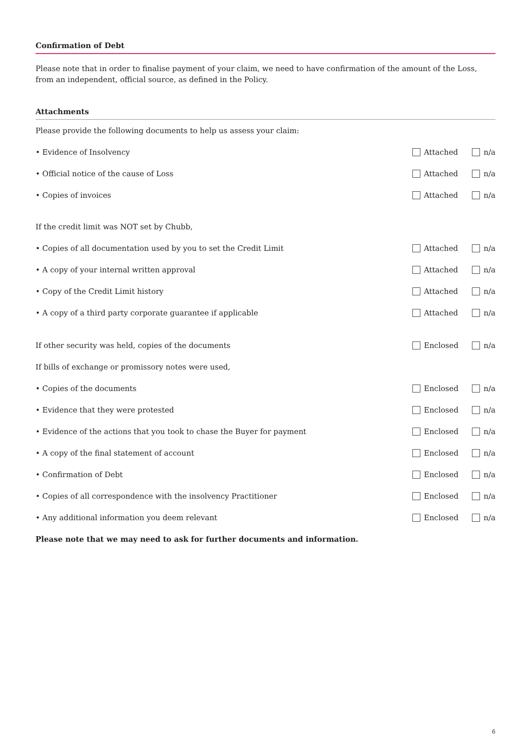Confirmation of Debt
Please note that in order to finalise payment of your claim, we need to have confirmation of the amount of the Loss, from an independent, official source, as defined in the Policy.
Attachments
Please provide the following documents to help us assess your claim:
• Evidence of Insolvency Attached n/a
• Official notice of the cause of Loss Attached n/a
• Copies of invoices Attached n/a
If the credit limit was NOT set by Chubb,
• Copies of all documentation used by you to set the Credit Limit Attached n/a
• A copy of your internal written approval Attached n/a
• Copy of the Credit Limit history Attached n/a
• A copy of a third party corporate guarantee if applicable Attached n/a
If other security was held, copies of the documents Enclosed n/a
If bills of exchange or promissory notes were used,
• Copies of the documents Enclosed n/a
• Evidence that they were protested Enclosed n/a
• Evidence of the actions that you took to chase the Buyer for payment Enclosed n/a
• A copy of the final statement of account Enclosed n/a
• Confirmation of Debt Enclosed n/a
• Copies of all correspondence with the insolvency Practitioner Enclosed n/a
• Any additional information you deem relevant Enclosed n/a
Please note that we may need to ask for further documents and information.
6